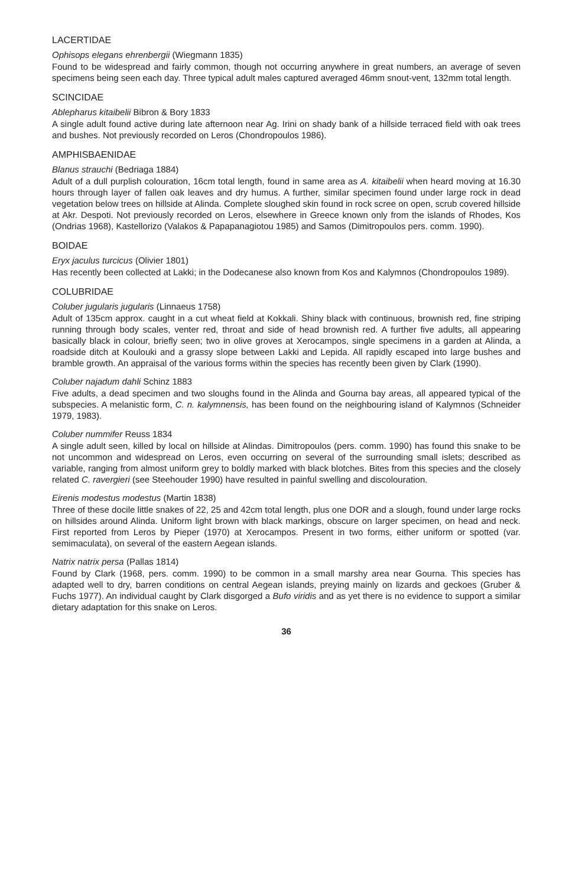LACERTIDAE
Ophisops elegans ehrenbergii (Wiegmann 1835)
Found to be widespread and fairly common, though not occurring anywhere in great numbers, an average of seven specimens being seen each day. Three typical adult males captured averaged 46mm snout-vent, 132mm total length.
SCINCIDAE
Ablepharus kitaibelii Bibron & Bory 1833
A single adult found active during late afternoon near Ag. Irini on shady bank of a hillside terraced field with oak trees and bushes. Not previously recorded on Leros (Chondropoulos 1986).
AMPHISBAENIDAE
Blanus strauchi (Bedriaga 1884)
Adult of a dull purplish colouration, 16cm total length, found in same area as A. kitaibelii when heard moving at 16.30 hours through layer of fallen oak leaves and dry humus. A further, similar specimen found under large rock in dead vegetation below trees on hillside at Alinda. Complete sloughed skin found in rock scree on open, scrub covered hillside at Akr. Despoti. Not previously recorded on Leros, elsewhere in Greece known only from the islands of Rhodes, Kos (Ondrias 1968), Kastellorizo (Valakos & Papapanagiotou 1985) and Samos (Dimitropoulos pers. comm. 1990).
BOIDAE
Eryx jaculus turcicus (Olivier 1801)
Has recently been collected at Lakki; in the Dodecanese also known from Kos and Kalymnos (Chondropoulos 1989).
COLUBRIDAE
Coluber jugularis jugularis (Linnaeus 1758)
Adult of 135cm approx. caught in a cut wheat field at Kokkali. Shiny black with continuous, brownish red, fine striping running through body scales, venter red, throat and side of head brownish red. A further five adults, all appearing basically black in colour, briefly seen; two in olive groves at Xerocampos, single specimens in a garden at Alinda, a roadside ditch at Koulouki and a grassy slope between Lakki and Lepida. All rapidly escaped into large bushes and bramble growth. An appraisal of the various forms within the species has recently been given by Clark (1990).
Coluber najadum dahli Schinz 1883
Five adults, a dead specimen and two sloughs found in the Alinda and Gourna bay areas, all appeared typical of the subspecies. A melanistic form, C. n. kalymnensis, has been found on the neighbouring island of Kalymnos (Schneider 1979, 1983).
Coluber nummifer Reuss 1834
A single adult seen, killed by local on hillside at Alindas. Dimitropoulos (pers. comm. 1990) has found this snake to be not uncommon and widespread on Leros, even occurring on several of the surrounding small islets; described as variable, ranging from almost uniform grey to boldly marked with black blotches. Bites from this species and the closely related C. ravergieri (see Steehouder 1990) have resulted in painful swelling and discolouration.
Eirenis modestus modestus (Martin 1838)
Three of these docile little snakes of 22, 25 and 42cm total length, plus one DOR and a slough, found under large rocks on hillsides around Alinda. Uniform light brown with black markings, obscure on larger specimen, on head and neck. First reported from Leros by Pieper (1970) at Xerocampos. Present in two forms, either uniform or spotted (var. semimaculata), on several of the eastern Aegean islands.
Natrix natrix persa (Pallas 1814)
Found by Clark (1968, pers. comm. 1990) to be common in a small marshy area near Gourna. This species has adapted well to dry, barren conditions on central Aegean islands, preying mainly on lizards and geckoes (Gruber & Fuchs 1977). An individual caught by Clark disgorged a Bufo viridis and as yet there is no evidence to support a similar dietary adaptation for this snake on Leros.
36